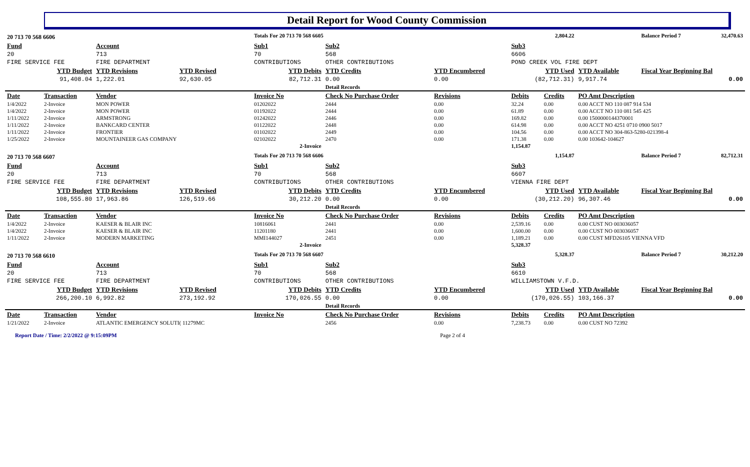Detail Report for Wood County Commission
| 20 713 70 568 6606 | | | | Totals For 20 713 70 568 6605 | | | 2,804.22 | | | Balance Period 7 | 32,470.63 |
| Fund | | Account | | Sub1 | Sub2 | | Sub3 | | | | |
| 20 | | 713 | | 70 | 568 | | 6606 | | | | |
| FIRE SERVICE FEE | | FIRE DEPARTMENT | | CONTRIBUTIONS | OTHER CONTRIBUTIONS | | POND CREEK VOL FIRE DEPT | | | | |
| YTD Budget | | YTD Revisions | YTD Revised | YTD Debits | YTD Credits | YTD Encumbered | YTD Used | | YTD Available | Fiscal Year Beginning Bal | |
| 91,408.04 | | 1,222.01 | 92,630.05 | 82,712.31 | 0.00 | 0.00 | (82,712.31) | | 9,917.74 | 0.00 | |
| | | | | | Detail Records | | | | | | |
| Date | Transaction | Vendor | | Invoice No | Check No Purchase Order | Revisions | Debits | Credits | PO Amt Description | | |
| 1/4/2022 | 2-Invoice | MON POWER | | 01202022 | 2444 | 0.00 | 32.24 | 0.00 | 0.00 ACCT NO 110 087 914 534 | | |
| 1/4/2022 | 2-Invoice | MON POWER | | 01192022 | 2444 | 0.00 | 61.89 | 0.00 | 0.00 ACCT NO 110 081 545 425 | | |
| 1/11/2022 | 2-Invoice | ARMSTRONG | | 01242022 | 2446 | 0.00 | 169.82 | 0.00 | 0.00 1500000144370001 | | |
| 1/11/2022 | 2-Invoice | BANKCARD CENTER | | 01122022 | 2448 | 0.00 | 614.98 | 0.00 | 0.00 ACCT NO 4251 0710 0900 5017 | | |
| 1/11/2022 | 2-Invoice | FRONTIER | | 01102022 | 2449 | 0.00 | 104.56 | 0.00 | 0.00 ACCT NO 304-863-5280-021398-4 | | |
| 1/25/2022 | 2-Invoice | MOUNTAINEER GAS COMPANY | | 02102022 | 2470 | 0.00 | 171.38 | 0.00 | 0.00 103642-104627 | | |
| 2-Invoice | | | | | | | 1,154.87 | | | | |
| 20 713 70 568 6607 | | | | Totals For 20 713 70 568 6606 | | | 1,154.87 | | | Balance Period 7 | 82,712.31 |
| Fund | | Account | | Sub1 | Sub2 | | Sub3 | | | | |
| 20 | | 713 | | 70 | 568 | | 6607 | | | | |
| FIRE SERVICE FEE | | FIRE DEPARTMENT | | CONTRIBUTIONS | OTHER CONTRIBUTIONS | | VIENNA FIRE DEPT | | | | |
| YTD Budget | | YTD Revisions | YTD Revised | YTD Debits | YTD Credits | YTD Encumbered | YTD Used | | YTD Available | Fiscal Year Beginning Bal | |
| 108,555.80 | | 17,963.86 | 126,519.66 | 30,212.20 | 0.00 | 0.00 | (30,212.20) | | 96,307.46 | 0.00 | |
| | | | | | Detail Records | | | | | | |
| Date | Transaction | Vendor | | Invoice No | Check No Purchase Order | Revisions | Debits | Credits | PO Amt Description | | |
| 1/4/2022 | 2-Invoice | KAESER & BLAIR INC | | 10816061 | 2441 | 0.00 | 2,539.16 | 0.00 | 0.00 CUST NO 003036057 | | |
| 1/4/2022 | 2-Invoice | KAESER & BLAIR INC | | 11201180 | 2441 | 0.00 | 1,600.00 | 0.00 | 0.00 CUST NO 003036057 | | |
| 1/11/2022 | 2-Invoice | MODERN MARKETING | | MMI144027 | 2451 | 0.00 | 1,189.21 | 0.00 | 0.00 CUST MFD26105 VIENNA VFD | | |
| 2-Invoice | | | | | | | 5,328.37 | | | | |
| 20 713 70 568 6610 | | | | Totals For 20 713 70 568 6607 | | | 5,328.37 | | | Balance Period 7 | 30,212.20 |
| Fund | | Account | | Sub1 | Sub2 | | Sub3 | | | | |
| 20 | | 713 | | 70 | 568 | | 6610 | | | | |
| FIRE SERVICE FEE | | FIRE DEPARTMENT | | CONTRIBUTIONS | OTHER CONTRIBUTIONS | | WILLIAMSTOWN V.F.D. | | | | |
| YTD Budget | | YTD Revisions | YTD Revised | YTD Debits | YTD Credits | YTD Encumbered | YTD Used | | YTD Available | Fiscal Year Beginning Bal | |
| 266,200.10 | | 6,992.82 | 273,192.92 | 170,026.55 | 0.00 | 0.00 | (170,026.55) | | 103,166.37 | 0.00 | |
| | | | | | Detail Records | | | | | | |
| Date | Transaction | Vendor | | Invoice No | Check No Purchase Order | Revisions | Debits | Credits | PO Amt Description | | |
| 1/21/2022 | 2-Invoice | ATLANTIC EMERGENCY SOLUTI( 11279MC | | | 2456 | 0.00 | 7,238.73 | 0.00 | 0.00 CUST NO 72392 | | |
Report Date / Time: 2/2/2022 @ 9:15:09PM Page 2 of 4